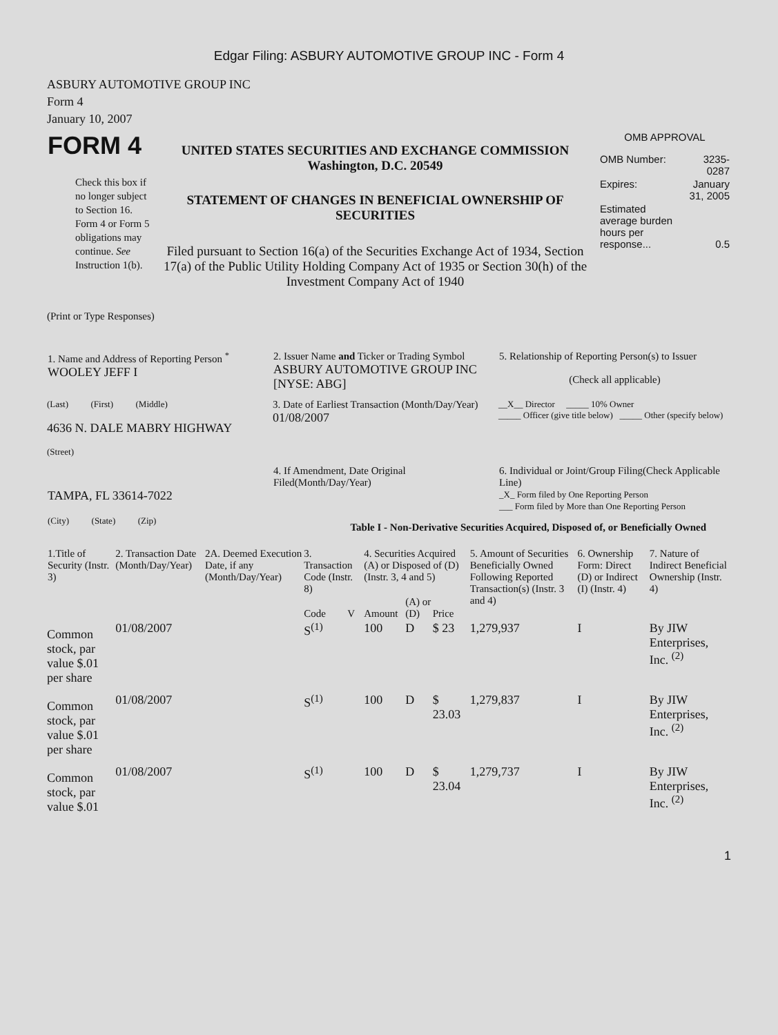Edgar Filing: ASBURY AUTOMOTIVE GROUP INC - Form 4
ASBURY AUTOMOTIVE GROUP INC
Form 4
January 10, 2007
| FORM 4 Check this box if no longer subject to Section 16. Form 4 or Form 5 obligations may continue. See Instruction 1(b). | UNITED STATES SECURITIES AND EXCHANGE COMMISSION Washington, D.C. 20549 STATEMENT OF CHANGES IN BENEFICIAL OWNERSHIP OF SECURITIES Filed pursuant to Section 16(a) of the Securities Exchange Act of 1934, Section 17(a) of the Public Utility Holding Company Act of 1935 or Section 30(h) of the Investment Company Act of 1940 | OMB APPROVAL / OMB Number: / 3235-0287 / / Expires: / January 31, 2005 / / Estimated average burden hours per response... / 0.5 / |
(Print or Type Responses)
| 1. Name and Address of Reporting Person <sup>*</sup> WOOLEY JEFF I | 2. Issuer Name and Ticker or Trading Symbol ASBURY AUTOMOTIVE GROUP INC [NYSE: ABG] | 5. Relationship of Reporting Person(s) to Issuer (Check all applicable) |
| (Last) (First) (Middle) 4636 N. DALE MABRY HIGHWAY (Street) | 3. Date of Earliest Transaction (Month/Day/Year) 01/08/2007 | __X__ Director _____ 10% Owner _____ Officer (give title below) _____ Other (specify below) |
| TAMPA, FL 33614-7022 (City) (State) (Zip) | 4. If Amendment, Date Original Filed(Month/Day/Year) | 6. Individual or Joint/Group Filing(Check Applicable Line) _X_ Form filed by One Reporting Person ___ Form filed by More than One Reporting Person |
Table I - Non-Derivative Securities Acquired, Disposed of, or Beneficially Owned
| 1.Title of Security (Instr. 3) | 2. Transaction Date (Month/Day/Year) | 2A. Deemed Execution Date, if any (Month/Day/Year) | 3. Transaction Code (Instr. 8) | | 4. Securities Acquired (A) or Disposed of (D) (Instr. 3, 4 and 5) | | | 5. Amount of Securities Beneficially Owned Following Reported Transaction(s) (Instr. 3 and 4) | 6. Ownership Form: Direct (D) or Indirect (I) (Instr. 4) | 7. Nature of Indirect Beneficial Ownership (Instr. 4) |
| --- | --- | --- | --- | --- | --- | --- | --- | --- | --- | --- |
| | | | Code | V | Amount | (A) or (D) | Price | | | |
| Common stock, par value $.01 per share | 01/08/2007 | | S<sup>(1)</sup> | | 100 | D | $ 23 | 1,279,937 | I | By JIW Enterprises, Inc. <sup>(2)</sup> |
| Common stock, par value $.01 per share | 01/08/2007 | | S<sup>(1)</sup> | | 100 | D | $ 23.03 | 1,279,837 | I | By JIW Enterprises, Inc. <sup>(2)</sup> |
| Common stock, par value $.01 | 01/08/2007 | | S<sup>(1)</sup> | | 100 | D | $ 23.04 | 1,279,737 | I | By JIW Enterprises, Inc. <sup>(2)</sup> |
1